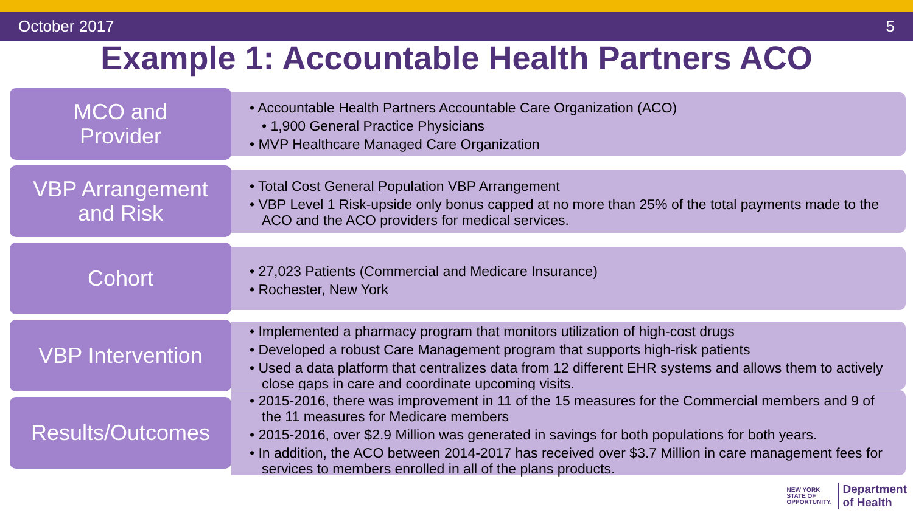October 2017 5
Example 1: Accountable Health Partners ACO
MCO and
Provider
• Accountable Health Partners Accountable Care Organization (ACO)
• 1,900 General Practice Physicians
• MVP Healthcare Managed Care Organization
VBP Arrangement
and Risk
• Total Cost General Population VBP Arrangement
• VBP Level 1 Risk-upside only bonus capped at no more than 25% of the total payments made to the ACO and the ACO providers for medical services.
Cohort
• 27,023 Patients (Commercial and Medicare Insurance)
• Rochester, New York
VBP Intervention
• Implemented a pharmacy program that monitors utilization of high-cost drugs
• Developed a robust Care Management program that supports high-risk patients
• Used a data platform that centralizes data from 12 different EHR systems and allows them to actively close gaps in care and coordinate upcoming visits.
Results/Outcomes
• 2015-2016, there was improvement in 11 of the 15 measures for the Commercial members and 9 of the 11 measures for Medicare members
• 2015-2016, over $2.9 Million was generated in savings for both populations for both years.
• In addition, the ACO between 2014-2017 has received over $3.7 Million in care management fees for services to members enrolled in all of the plans products.
NEW YORK
STATE OF
OPPORTUNITY. Department
of Health